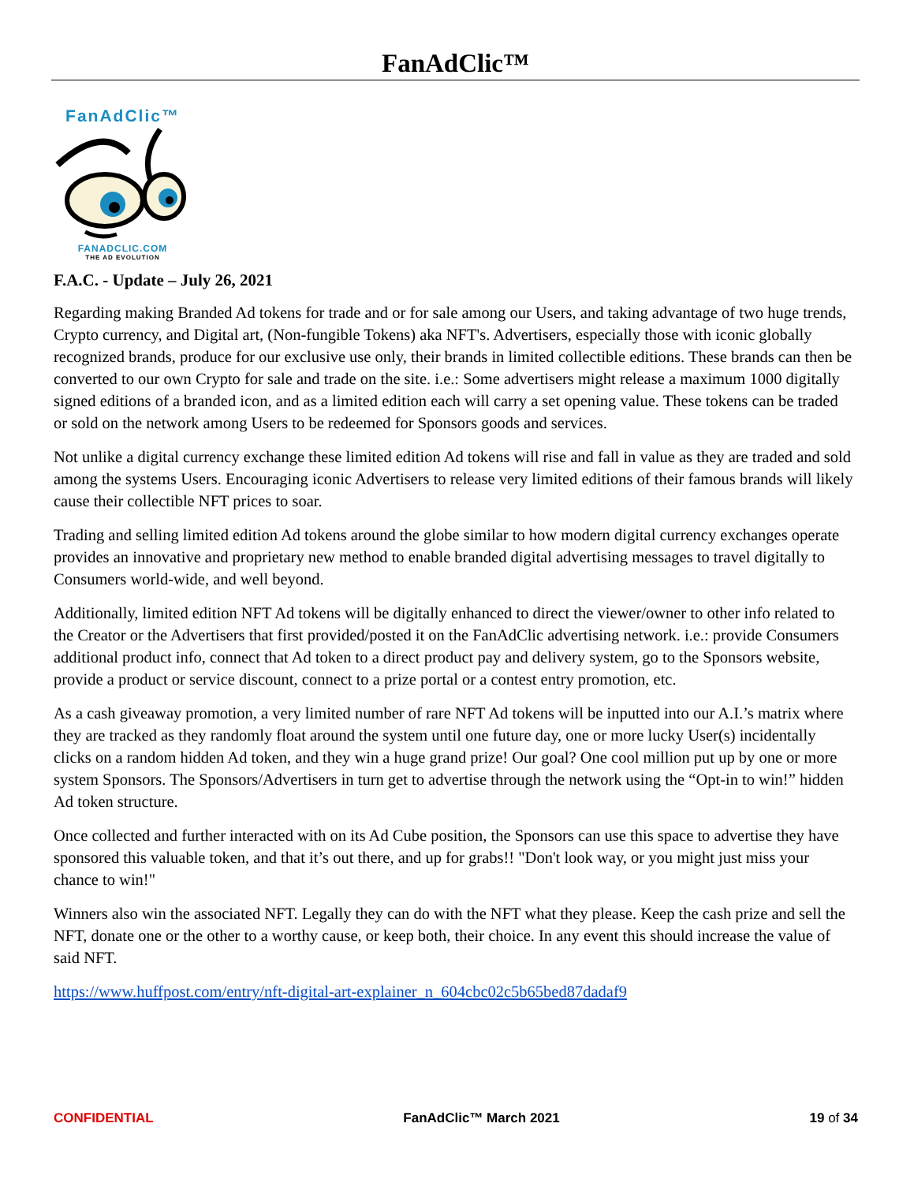FanAdClic™
FanAdClic™
FANADCLIC.COM
THE AD EVOLUTION
F.A.C. - Update – July 26, 2021
Regarding making Branded Ad tokens for trade and or for sale among our Users, and taking advantage of two huge trends, Crypto currency, and Digital art, (Non-fungible Tokens) aka NFT's. Advertisers, especially those with iconic globally recognized brands, produce for our exclusive use only, their brands in limited collectible editions. These brands can then be converted to our own Crypto for sale and trade on the site. i.e.: Some advertisers might release a maximum 1000 digitally signed editions of a branded icon, and as a limited edition each will carry a set opening value. These tokens can be traded or sold on the network among Users to be redeemed for Sponsors goods and services.
Not unlike a digital currency exchange these limited edition Ad tokens will rise and fall in value as they are traded and sold among the systems Users. Encouraging iconic Advertisers to release very limited editions of their famous brands will likely cause their collectible NFT prices to soar.
Trading and selling limited edition Ad tokens around the globe similar to how modern digital currency exchanges operate provides an innovative and proprietary new method to enable branded digital advertising messages to travel digitally to Consumers world-wide, and well beyond.
Additionally, limited edition NFT Ad tokens will be digitally enhanced to direct the viewer/owner to other info related to the Creator or the Advertisers that first provided/posted it on the FanAdClic advertising network. i.e.: provide Consumers additional product info, connect that Ad token to a direct product pay and delivery system, go to the Sponsors website, provide a product or service discount, connect to a prize portal or a contest entry promotion, etc.
As a cash giveaway promotion, a very limited number of rare NFT Ad tokens will be inputted into our A.I.’s matrix where they are tracked as they randomly float around the system until one future day, one or more lucky User(s) incidentally clicks on a random hidden Ad token, and they win a huge grand prize! Our goal? One cool million put up by one or more system Sponsors. The Sponsors/Advertisers in turn get to advertise through the network using the “Opt-in to win!” hidden Ad token structure.
Once collected and further interacted with on its Ad Cube position, the Sponsors can use this space to advertise they have sponsored this valuable token, and that it’s out there, and up for grabs!! "Don't look way, or you might just miss your chance to win!"
Winners also win the associated NFT. Legally they can do with the NFT what they please. Keep the cash prize and sell the NFT, donate one or the other to a worthy cause, or keep both, their choice. In any event this should increase the value of said NFT.
https://www.huffpost.com/entry/nft-digital-art-explainer_n_604cbc02c5b65bed87dadaf9
CONFIDENTIAL FanAdClic™ March 2021 19 of 34